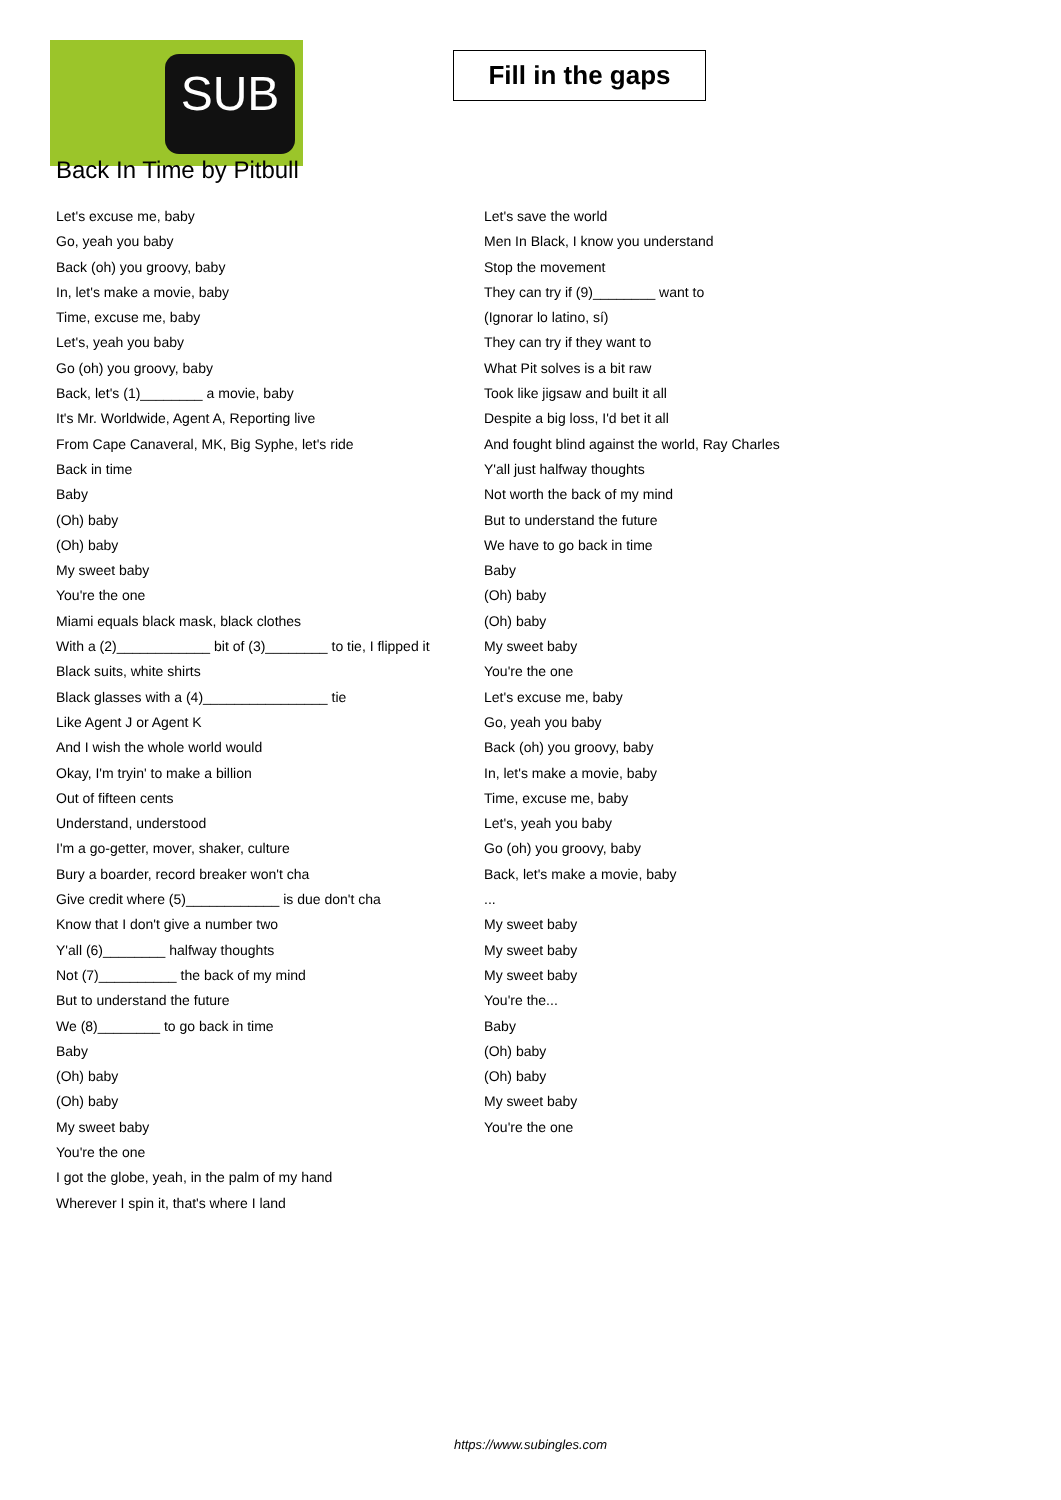SUB
Fill in the gaps
Back In Time by Pitbull
Let's excuse me, baby
Go, yeah you baby
Back (oh) you groovy, baby
In, let's make a movie, baby
Time, excuse me, baby
Let's, yeah you baby
Go (oh) you groovy, baby
Back, let's (1)________ a movie, baby
It's Mr. Worldwide, Agent A, Reporting live
From Cape Canaveral, MK, Big Syphe, let's ride
Back in time
Baby
(Oh) baby
(Oh) baby
My sweet baby
You're the one
Miami equals black mask, black clothes
With a (2)____________ bit of (3)________ to tie, I flipped it
Black suits, white shirts
Black glasses with a (4)________________ tie
Like Agent J or Agent K
And I wish the whole world would
Okay, I'm tryin' to make a billion
Out of fifteen cents
Understand, understood
I'm a go-getter, mover, shaker, culture
Bury a boarder, record breaker won't cha
Give credit where (5)____________ is due don't cha
Know that I don't give a number two
Y'all (6)________ halfway thoughts
Not (7)__________ the back of my mind
But to understand the future
We (8)________ to go back in time
Baby
(Oh) baby
(Oh) baby
My sweet baby
You're the one
I got the globe, yeah, in the palm of my hand
Wherever I spin it, that's where I land
Let's save the world
Men In Black, I know you understand
Stop the movement
They can try if (9)________ want to
(Ignorar lo latino, sí)
They can try if they want to
What Pit solves is a bit raw
Took like jigsaw and built it all
Despite a big loss, I'd bet it all
And fought blind against the world, Ray Charles
Y'all just halfway thoughts
Not worth the back of my mind
But to understand the future
We have to go back in time
Baby
(Oh) baby
(Oh) baby
My sweet baby
You're the one
Let's excuse me, baby
Go, yeah you baby
Back (oh) you groovy, baby
In, let's make a movie, baby
Time, excuse me, baby
Let's, yeah you baby
Go (oh) you groovy, baby
Back, let's make a movie, baby
...
My sweet baby
My sweet baby
My sweet baby
You're the...
Baby
(Oh) baby
(Oh) baby
My sweet baby
You're the one
https://www.subingles.com